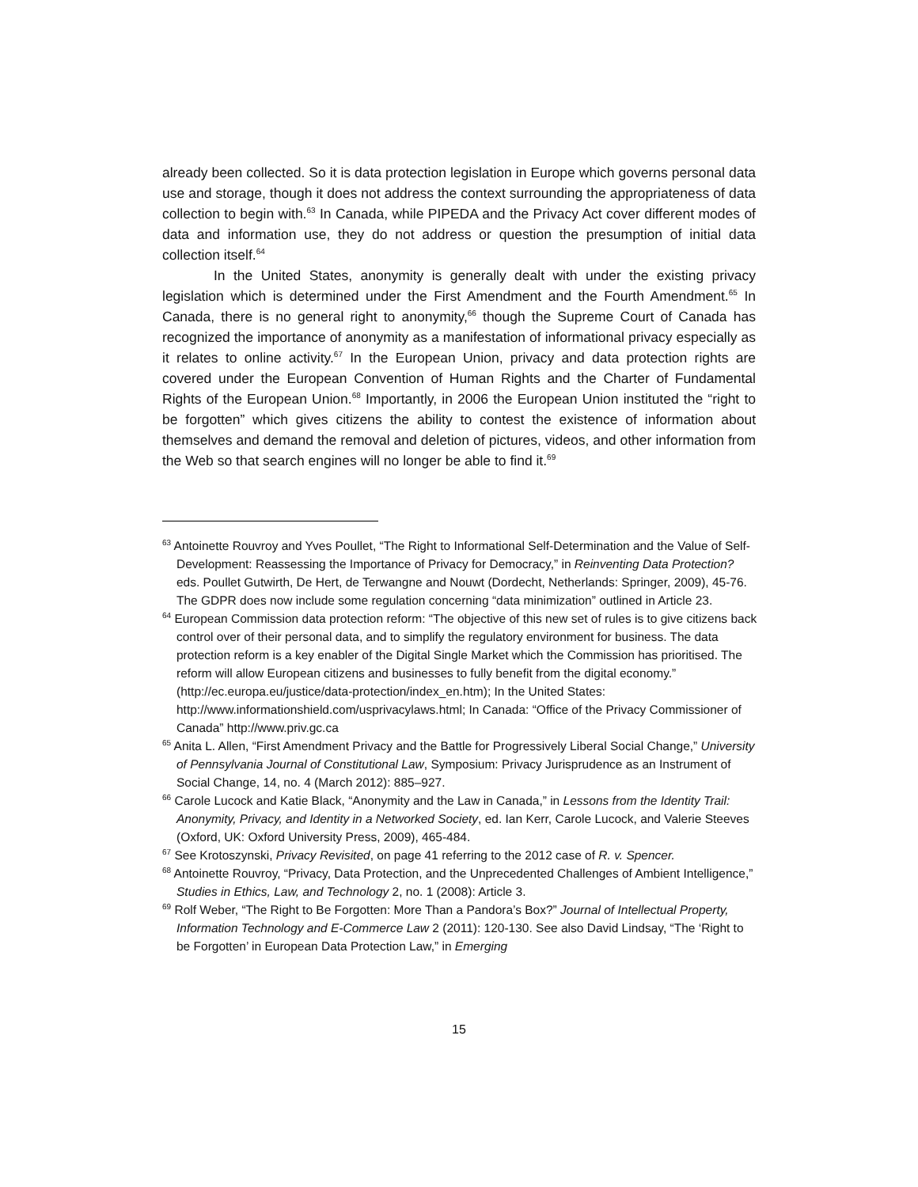already been collected. So it is data protection legislation in Europe which governs personal data use and storage, though it does not address the context surrounding the appropriateness of data collection to begin with.<sup>63</sup> In Canada, while PIPEDA and the Privacy Act cover different modes of data and information use, they do not address or question the presumption of initial data collection itself.<sup>64</sup>
In the United States, anonymity is generally dealt with under the existing privacy legislation which is determined under the First Amendment and the Fourth Amendment.<sup>65</sup> In Canada, there is no general right to anonymity,<sup>66</sup> though the Supreme Court of Canada has recognized the importance of anonymity as a manifestation of informational privacy especially as it relates to online activity.<sup>67</sup> In the European Union, privacy and data protection rights are covered under the European Convention of Human Rights and the Charter of Fundamental Rights of the European Union.<sup>68</sup> Importantly, in 2006 the European Union instituted the “right to be forgotten” which gives citizens the ability to contest the existence of information about themselves and demand the removal and deletion of pictures, videos, and other information from the Web so that search engines will no longer be able to find it.<sup>69</sup>
<sup>63</sup> Antoinette Rouvroy and Yves Poullet, “The Right to Informational Self-Determination and the Value of Self-Development: Reassessing the Importance of Privacy for Democracy,” in Reinventing Data Protection? eds. Poullet Gutwirth, De Hert, de Terwangne and Nouwt (Dordecht, Netherlands: Springer, 2009), 45-76. The GDPR does now include some regulation concerning “data minimization” outlined in Article 23.
<sup>64</sup> European Commission data protection reform: “The objective of this new set of rules is to give citizens back control over of their personal data, and to simplify the regulatory environment for business. The data protection reform is a key enabler of the Digital Single Market which the Commission has prioritised. The reform will allow European citizens and businesses to fully benefit from the digital economy.” (http://ec.europa.eu/justice/data-protection/index_en.htm); In the United States: http://www.informationshield.com/usprivacylaws.html; In Canada: “Office of the Privacy Commissioner of Canada” http://www.priv.gc.ca
<sup>65</sup> Anita L. Allen, “First Amendment Privacy and the Battle for Progressively Liberal Social Change,” University of Pennsylvania Journal of Constitutional Law, Symposium: Privacy Jurisprudence as an Instrument of Social Change, 14, no. 4 (March 2012): 885–927.
<sup>66</sup> Carole Lucock and Katie Black, “Anonymity and the Law in Canada,” in Lessons from the Identity Trail: Anonymity, Privacy, and Identity in a Networked Society, ed. Ian Kerr, Carole Lucock, and Valerie Steeves (Oxford, UK: Oxford University Press, 2009), 465-484.
<sup>67</sup> See Krotoszynski, Privacy Revisited, on page 41 referring to the 2012 case of R. v. Spencer.
<sup>68</sup> Antoinette Rouvroy, “Privacy, Data Protection, and the Unprecedented Challenges of Ambient Intelligence,” Studies in Ethics, Law, and Technology 2, no. 1 (2008): Article 3.
<sup>69</sup> Rolf Weber, “The Right to Be Forgotten: More Than a Pandora’s Box?” Journal of Intellectual Property, Information Technology and E-Commerce Law 2 (2011): 120-130. See also David Lindsay, “The ‘Right to be Forgotten’ in European Data Protection Law,” in Emerging
15